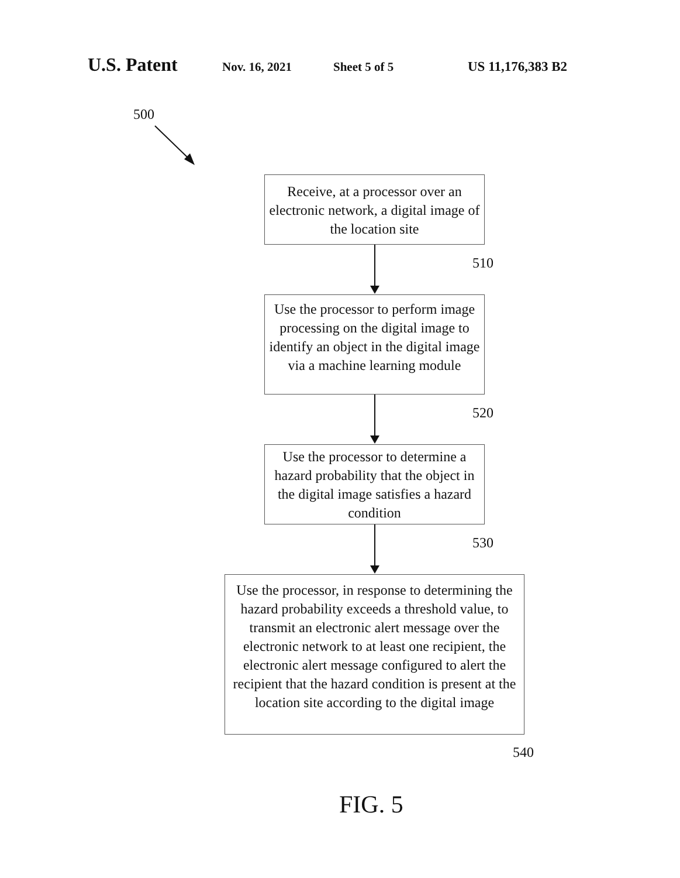U.S. Patent Nov. 16, 2021 Sheet 5 of 5 US 11,176,383 B2
500
Receive, at a processor over an electronic network, a digital image of the location site
510
Use the processor to perform image processing on the digital image to identify an object in the digital image via a machine learning module
520
Use the processor to determine a hazard probability that the object in the digital image satisfies a hazard condition
530
Use the processor, in response to determining the hazard probability exceeds a threshold value, to transmit an electronic alert message over the electronic network to at least one recipient, the electronic alert message configured to alert the recipient that the hazard condition is present at the location site according to the digital image
540
FIG. 5